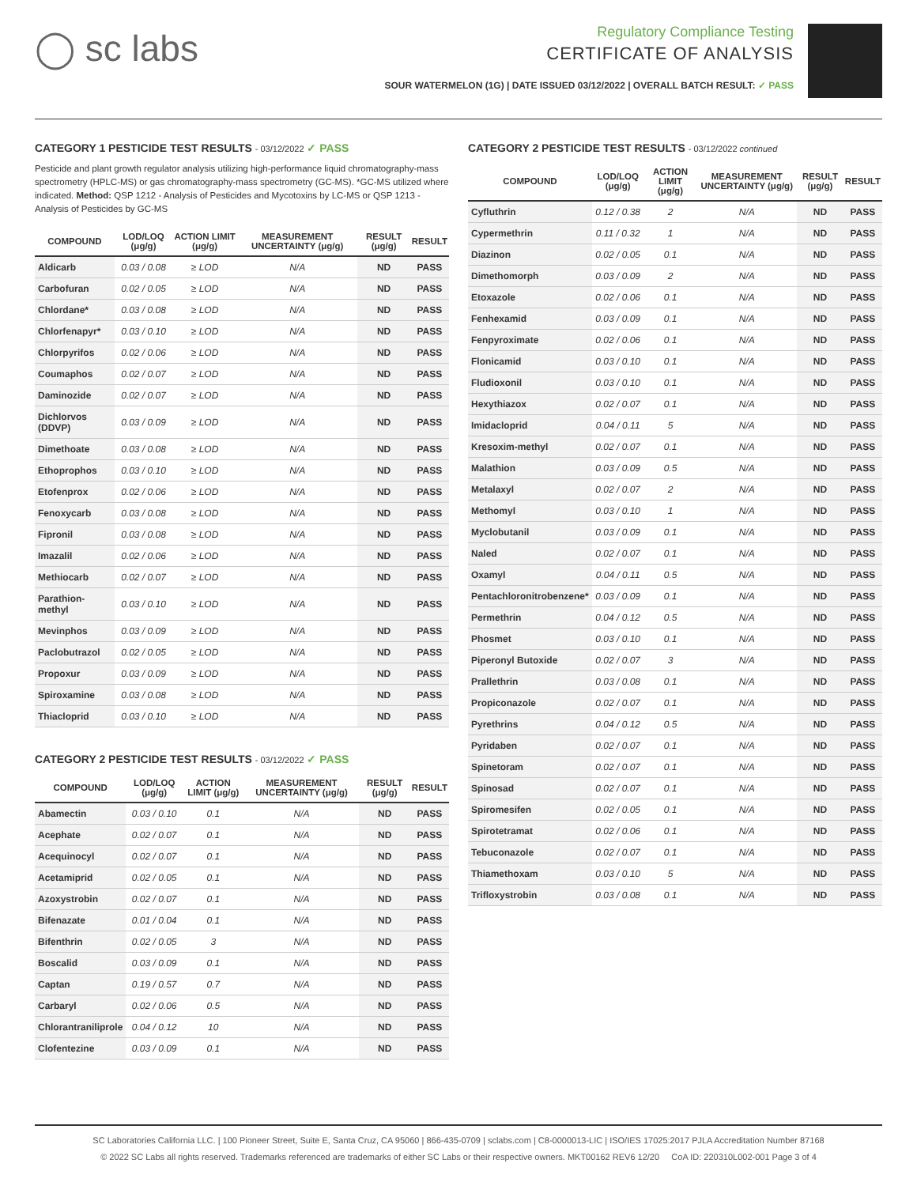◯ sc labs
Regulatory Compliance Testing
CERTIFICATE OF ANALYSIS
SOUR WATERMELON (1G) | DATE ISSUED 03/12/2022 | OVERALL BATCH RESULT: ✓ PASS
CATEGORY 1 PESTICIDE TEST RESULTS - 03/12/2022 ✓ PASS
Pesticide and plant growth regulator analysis utilizing high-performance liquid chromatography-mass spectrometry (HPLC-MS) or gas chromatography-mass spectrometry (GC-MS). *GC-MS utilized where indicated. Method: QSP 1212 - Analysis of Pesticides and Mycotoxins by LC-MS or QSP 1213 - Analysis of Pesticides by GC-MS
| COMPOUND | LOD/LOQ (μg/g) | ACTION LIMIT (μg/g) | MEASUREMENT UNCERTAINTY (μg/g) | RESULT (μg/g) | RESULT |
| --- | --- | --- | --- | --- | --- |
| Aldicarb | 0.03 / 0.08 | ≥ LOD | N/A | ND | PASS |
| Carbofuran | 0.02 / 0.05 | ≥ LOD | N/A | ND | PASS |
| Chlordane* | 0.03 / 0.08 | ≥ LOD | N/A | ND | PASS |
| Chlorfenapyr* | 0.03 / 0.10 | ≥ LOD | N/A | ND | PASS |
| Chlorpyrifos | 0.02 / 0.06 | ≥ LOD | N/A | ND | PASS |
| Coumaphos | 0.02 / 0.07 | ≥ LOD | N/A | ND | PASS |
| Daminozide | 0.02 / 0.07 | ≥ LOD | N/A | ND | PASS |
| Dichlorvos (DDVP) | 0.03 / 0.09 | ≥ LOD | N/A | ND | PASS |
| Dimethoate | 0.03 / 0.08 | ≥ LOD | N/A | ND | PASS |
| Ethoprophos | 0.03 / 0.10 | ≥ LOD | N/A | ND | PASS |
| Etofenprox | 0.02 / 0.06 | ≥ LOD | N/A | ND | PASS |
| Fenoxycarb | 0.03 / 0.08 | ≥ LOD | N/A | ND | PASS |
| Fipronil | 0.03 / 0.08 | ≥ LOD | N/A | ND | PASS |
| Imazalil | 0.02 / 0.06 | ≥ LOD | N/A | ND | PASS |
| Methiocarb | 0.02 / 0.07 | ≥ LOD | N/A | ND | PASS |
| Parathion-methyl | 0.03 / 0.10 | ≥ LOD | N/A | ND | PASS |
| Mevinphos | 0.03 / 0.09 | ≥ LOD | N/A | ND | PASS |
| Paclobutrazol | 0.02 / 0.05 | ≥ LOD | N/A | ND | PASS |
| Propoxur | 0.03 / 0.09 | ≥ LOD | N/A | ND | PASS |
| Spiroxamine | 0.03 / 0.08 | ≥ LOD | N/A | ND | PASS |
| Thiacloprid | 0.03 / 0.10 | ≥ LOD | N/A | ND | PASS |
CATEGORY 2 PESTICIDE TEST RESULTS - 03/12/2022 ✓ PASS
| COMPOUND | LOD/LOQ (μg/g) | ACTION LIMIT (μg/g) | MEASUREMENT UNCERTAINTY (μg/g) | RESULT (μg/g) | RESULT |
| --- | --- | --- | --- | --- | --- |
| Abamectin | 0.03 / 0.10 | 0.1 | N/A | ND | PASS |
| Acephate | 0.02 / 0.07 | 0.1 | N/A | ND | PASS |
| Acequinocyl | 0.02 / 0.07 | 0.1 | N/A | ND | PASS |
| Acetamiprid | 0.02 / 0.05 | 0.1 | N/A | ND | PASS |
| Azoxystrobin | 0.02 / 0.07 | 0.1 | N/A | ND | PASS |
| Bifenazate | 0.01 / 0.04 | 0.1 | N/A | ND | PASS |
| Bifenthrin | 0.02 / 0.05 | 3 | N/A | ND | PASS |
| Boscalid | 0.03 / 0.09 | 0.1 | N/A | ND | PASS |
| Captan | 0.19 / 0.57 | 0.7 | N/A | ND | PASS |
| Carbaryl | 0.02 / 0.06 | 0.5 | N/A | ND | PASS |
| Chlorantraniliprole | 0.04 / 0.12 | 10 | N/A | ND | PASS |
| Clofentezine | 0.03 / 0.09 | 0.1 | N/A | ND | PASS |
CATEGORY 2 PESTICIDE TEST RESULTS - 03/12/2022 continued
| COMPOUND | LOD/LOQ (μg/g) | ACTION LIMIT (μg/g) | MEASUREMENT UNCERTAINTY (μg/g) | RESULT (μg/g) | RESULT |
| --- | --- | --- | --- | --- | --- |
| Cyfluthrin | 0.12 / 0.38 | 2 | N/A | ND | PASS |
| Cypermethrin | 0.11 / 0.32 | 1 | N/A | ND | PASS |
| Diazinon | 0.02 / 0.05 | 0.1 | N/A | ND | PASS |
| Dimethomorph | 0.03 / 0.09 | 2 | N/A | ND | PASS |
| Etoxazole | 0.02 / 0.06 | 0.1 | N/A | ND | PASS |
| Fenhexamid | 0.03 / 0.09 | 0.1 | N/A | ND | PASS |
| Fenpyroximate | 0.02 / 0.06 | 0.1 | N/A | ND | PASS |
| Flonicamid | 0.03 / 0.10 | 0.1 | N/A | ND | PASS |
| Fludioxonil | 0.03 / 0.10 | 0.1 | N/A | ND | PASS |
| Hexythiazox | 0.02 / 0.07 | 0.1 | N/A | ND | PASS |
| Imidacloprid | 0.04 / 0.11 | 5 | N/A | ND | PASS |
| Kresoxim-methyl | 0.02 / 0.07 | 0.1 | N/A | ND | PASS |
| Malathion | 0.03 / 0.09 | 0.5 | N/A | ND | PASS |
| Metalaxyl | 0.02 / 0.07 | 2 | N/A | ND | PASS |
| Methomyl | 0.03 / 0.10 | 1 | N/A | ND | PASS |
| Myclobutanil | 0.03 / 0.09 | 0.1 | N/A | ND | PASS |
| Naled | 0.02 / 0.07 | 0.1 | N/A | ND | PASS |
| Oxamyl | 0.04 / 0.11 | 0.5 | N/A | ND | PASS |
| Pentachloronitrobenzene* | 0.03 / 0.09 | 0.1 | N/A | ND | PASS |
| Permethrin | 0.04 / 0.12 | 0.5 | N/A | ND | PASS |
| Phosmet | 0.03 / 0.10 | 0.1 | N/A | ND | PASS |
| Piperonyl Butoxide | 0.02 / 0.07 | 3 | N/A | ND | PASS |
| Prallethrin | 0.03 / 0.08 | 0.1 | N/A | ND | PASS |
| Propiconazole | 0.02 / 0.07 | 0.1 | N/A | ND | PASS |
| Pyrethrins | 0.04 / 0.12 | 0.5 | N/A | ND | PASS |
| Pyridaben | 0.02 / 0.07 | 0.1 | N/A | ND | PASS |
| Spinetoram | 0.02 / 0.07 | 0.1 | N/A | ND | PASS |
| Spinosad | 0.02 / 0.07 | 0.1 | N/A | ND | PASS |
| Spiromesifen | 0.02 / 0.05 | 0.1 | N/A | ND | PASS |
| Spirotetramat | 0.02 / 0.06 | 0.1 | N/A | ND | PASS |
| Tebuconazole | 0.02 / 0.07 | 0.1 | N/A | ND | PASS |
| Thiamethoxam | 0.03 / 0.10 | 5 | N/A | ND | PASS |
| Trifloxystrobin | 0.03 / 0.08 | 0.1 | N/A | ND | PASS |
SC Laboratories California LLC. | 100 Pioneer Street, Suite E, Santa Cruz, CA 95060 | 866-435-0709 | sclabs.com | C8-0000013-LIC | ISO/IES 17025:2017 PJLA Accreditation Number 87168
© 2022 SC Labs all rights reserved. Trademarks referenced are trademarks of either SC Labs or their respective owners. MKT00162 REV6 12/20 CoA ID: 220310L002-001 Page 3 of 4